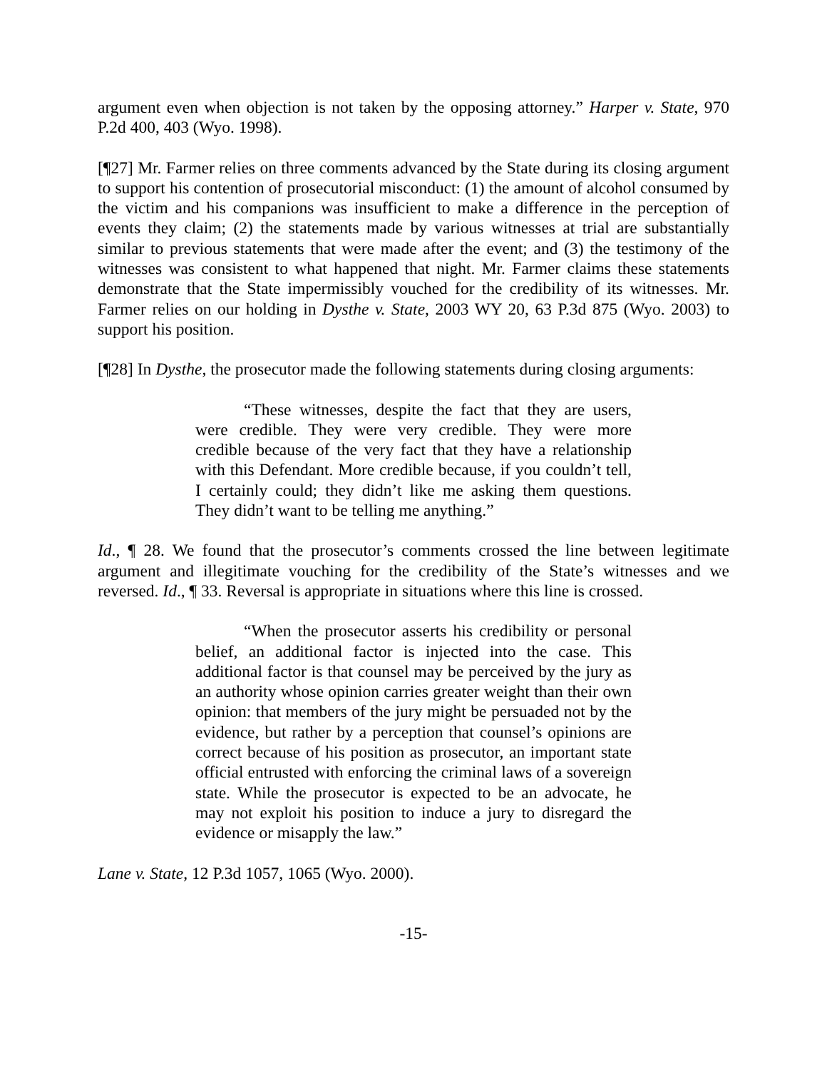argument even when objection is not taken by the opposing attorney.” Harper v. State, 970 P.2d 400, 403 (Wyo. 1998).
[¶27] Mr. Farmer relies on three comments advanced by the State during its closing argument to support his contention of prosecutorial misconduct: (1) the amount of alcohol consumed by the victim and his companions was insufficient to make a difference in the perception of events they claim; (2) the statements made by various witnesses at trial are substantially similar to previous statements that were made after the event; and (3) the testimony of the witnesses was consistent to what happened that night. Mr. Farmer claims these statements demonstrate that the State impermissibly vouched for the credibility of its witnesses. Mr. Farmer relies on our holding in Dysthe v. State, 2003 WY 20, 63 P.3d 875 (Wyo. 2003) to support his position.
[¶28] In Dysthe, the prosecutor made the following statements during closing arguments:
“These witnesses, despite the fact that they are users, were credible. They were very credible. They were more credible because of the very fact that they have a relationship with this Defendant. More credible because, if you couldn’t tell, I certainly could; they didn’t like me asking them questions. They didn’t want to be telling me anything.”
Id., ¶ 28. We found that the prosecutor’s comments crossed the line between legitimate argument and illegitimate vouching for the credibility of the State’s witnesses and we reversed. Id., ¶ 33. Reversal is appropriate in situations where this line is crossed.
“When the prosecutor asserts his credibility or personal belief, an additional factor is injected into the case. This additional factor is that counsel may be perceived by the jury as an authority whose opinion carries greater weight than their own opinion: that members of the jury might be persuaded not by the evidence, but rather by a perception that counsel’s opinions are correct because of his position as prosecutor, an important state official entrusted with enforcing the criminal laws of a sovereign state. While the prosecutor is expected to be an advocate, he may not exploit his position to induce a jury to disregard the evidence or misapply the law.”
Lane v. State, 12 P.3d 1057, 1065 (Wyo. 2000).
-15-